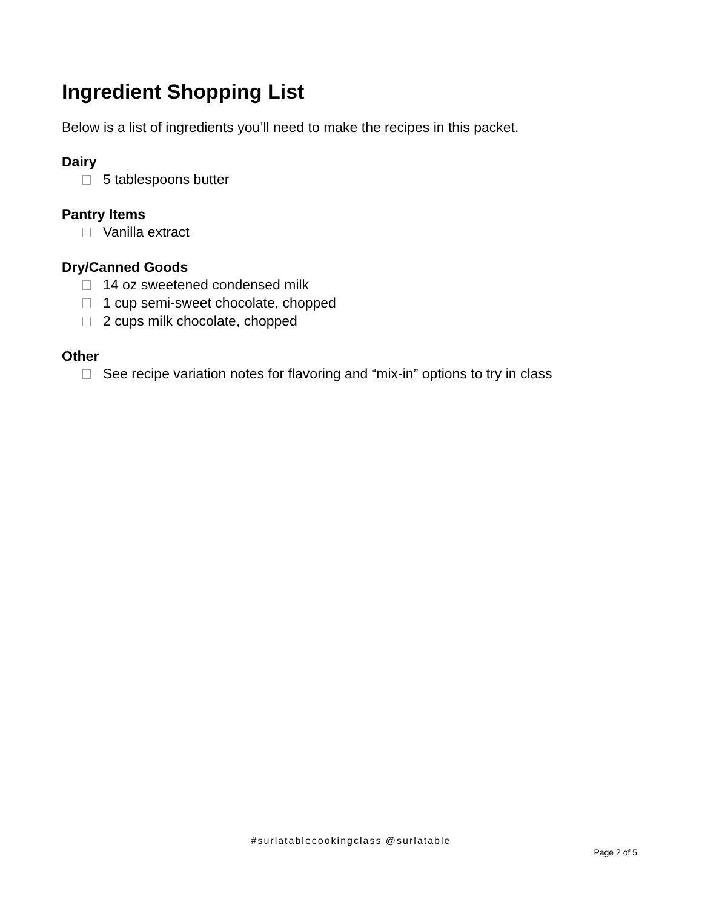Ingredient Shopping List
Below is a list of ingredients you’ll need to make the recipes in this packet.
Dairy
5 tablespoons butter
Pantry Items
Vanilla extract
Dry/Canned Goods
14 oz sweetened condensed milk
1 cup semi-sweet chocolate, chopped
2 cups milk chocolate, chopped
Other
See recipe variation notes for flavoring and “mix-in” options to try in class
#surlatablecookingclass @surlatable
Page 2 of 5